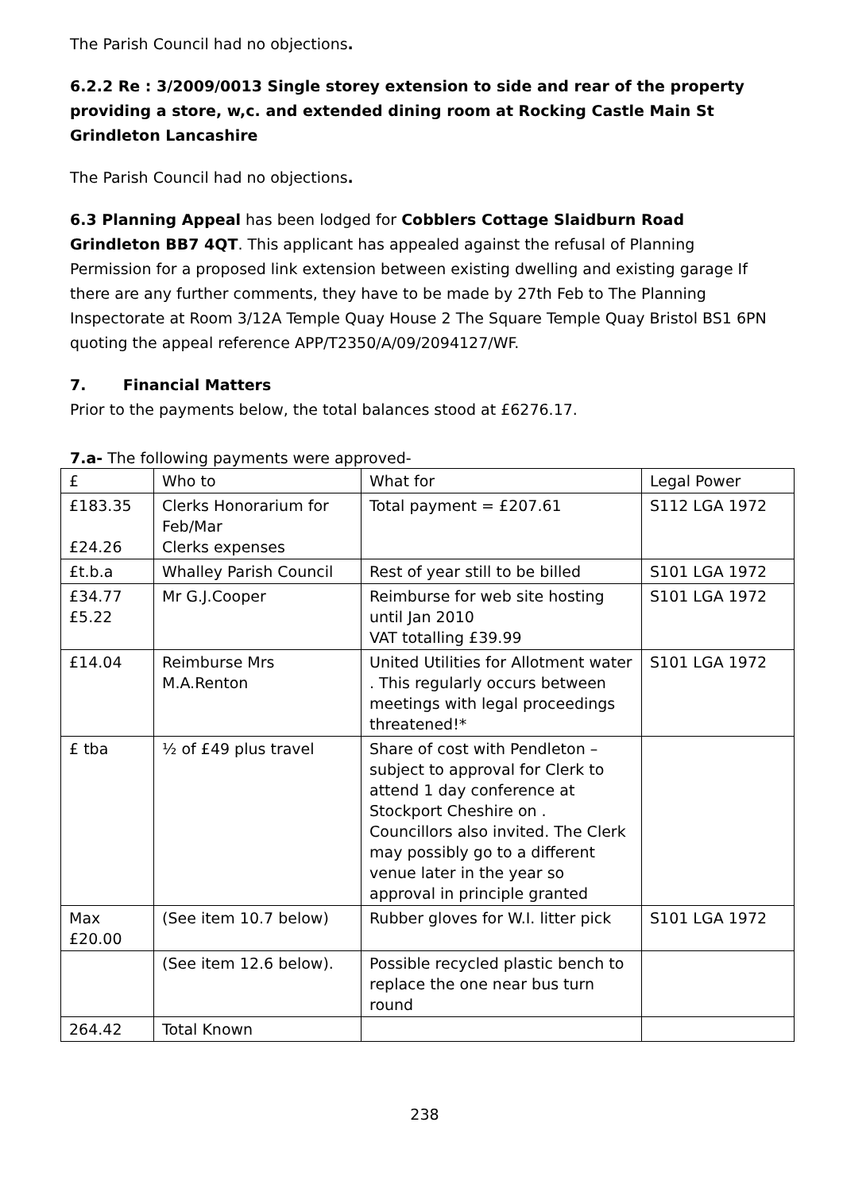The Parish Council had no objections.
6.2.2 Re : 3/2009/0013 Single storey extension to side and rear of the property providing a store, w,c. and extended dining room at Rocking Castle Main St Grindleton Lancashire
The Parish Council had no objections.
6.3 Planning Appeal has been lodged for Cobblers Cottage Slaidburn Road Grindleton BB7 4QT. This applicant has appealed against the refusal of Planning Permission for a proposed link extension between existing dwelling and existing garage If there are any further comments, they have to be made by 27th Feb to The Planning Inspectorate at Room 3/12A Temple Quay House 2 The Square Temple Quay Bristol BS1 6PN quoting the appeal reference APP/T2350/A/09/2094127/WF.
7. Financial Matters
Prior to the payments below, the total balances stood at £6276.17.
7.a- The following payments were approved-
| £ | Who to | What for | Legal Power |
| £183.35 £24.26 | Clerks Honorarium for Feb/Mar Clerks expenses | Total payment = £207.61 | S112 LGA 1972 |
| £t.b.a | Whalley Parish Council | Rest of year still to be billed | S101 LGA 1972 |
| £34.77 £5.22 | Mr G.J.Cooper | Reimburse for web site hosting until Jan 2010 VAT totalling £39.99 | S101 LGA 1972 |
| £14.04 | Reimburse Mrs M.A.Renton | United Utilities for Allotment water . This regularly occurs between meetings with legal proceedings threatened!* | S101 LGA 1972 |
| £ tba | ½ of £49 plus travel | Share of cost with Pendleton – subject to approval for Clerk to attend 1 day conference at Stockport Cheshire on . Councillors also invited. The Clerk may possibly go to a different venue later in the year so approval in principle granted | |
| Max £20.00 | (See item 10.7 below) | Rubber gloves for W.I. litter pick | S101 LGA 1972 |
| | (See item 12.6 below). | Possible recycled plastic bench to replace the one near bus turn round | |
| 264.42 | Total Known | | |
238